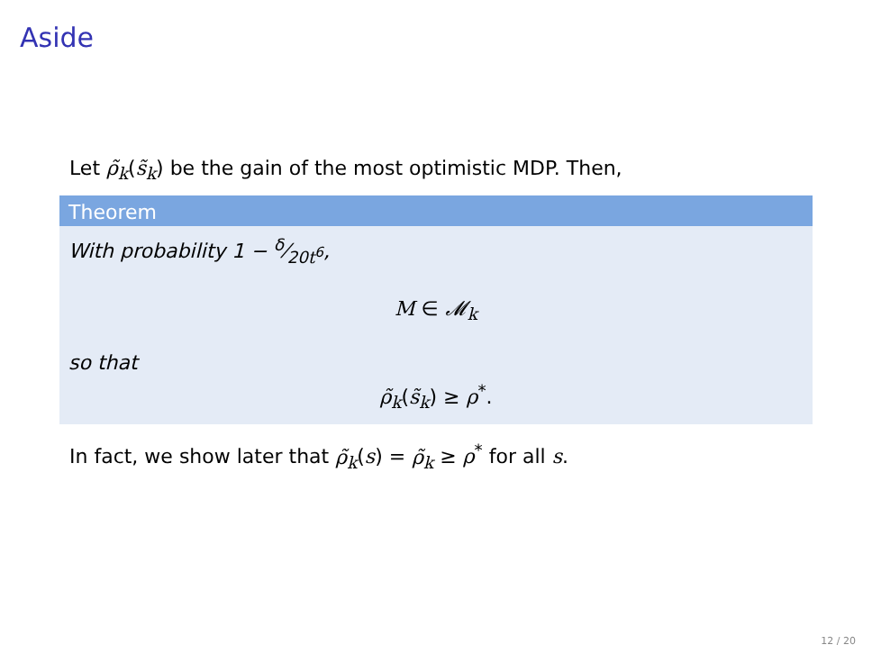Aside
Let ρ̃<sub>k</sub>(s̃<sub>k</sub>) be the gain of the most optimistic MDP. Then,
Theorem
With probability 1 − δ⁄20t<sup>6</sup>,
M ∈ 𝓜<sub>k</sub>
so that
ρ̃<sub>k</sub>(s̃<sub>k</sub>) ≥ ρ<sup>*</sup>.
In fact, we show later that ρ̃<sub>k</sub>(s) = ρ̃<sub>k</sub> ≥ ρ<sup>*</sup> for all s.
12 / 20